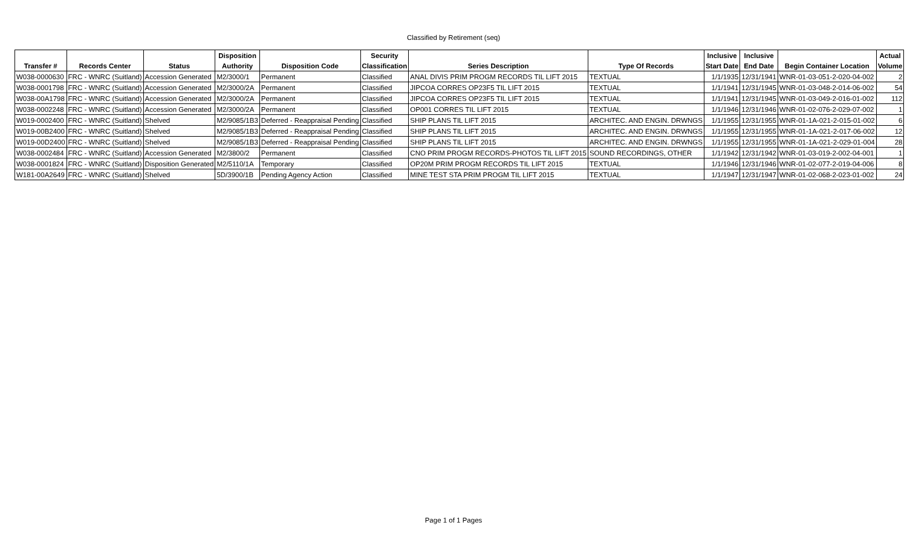Classified by Retirement (seq)
| | | | Disposition | | Security | | | Inclusive | Inclusive | | Actual |
| --- | --- | --- | --- | --- | --- | --- | --- | --- | --- | --- | --- |
| Transfer # | Records Center | Status | Authority | Disposition Code | Classification | Series Description | Type Of Records | Start Date | End Date | Begin Container Location | Volume |
| W038-0000630 | FRC - WNRC (Suitland) | Accession Generated | M2/3000/1 | Permanent | Classified | ANAL DIVIS PRIM PROGM RECORDS TIL LIFT 2015 | TEXTUAL | 1/1/1935 | 12/31/1941 | WNR-01-03-051-2-020-04-002 | 2 |
| W038-0001798 | FRC - WNRC (Suitland) | Accession Generated | M2/3000/2A | Permanent | Classified | JIPCOA CORRES OP23F5 TIL LIFT 2015 | TEXTUAL | 1/1/1941 | 12/31/1945 | WNR-01-03-048-2-014-06-002 | 54 |
| W038-00A1798 | FRC - WNRC (Suitland) | Accession Generated | M2/3000/2A | Permanent | Classified | JIPCOA CORRES OP23F5 TIL LIFT 2015 | TEXTUAL | 1/1/1941 | 12/31/1945 | WNR-01-03-049-2-016-01-002 | 112 |
| W038-0002248 | FRC - WNRC (Suitland) | Accession Generated | M2/3000/2A | Permanent | Classified | OP001 CORRES TIL LIFT 2015 | TEXTUAL | 1/1/1946 | 12/31/1946 | WNR-01-02-076-2-029-07-002 | 1 |
| W019-0002400 | FRC - WNRC (Suitland) | Shelved | M2/9085/1B3 | Deferred - Reappraisal Pending | Classified | SHIP PLANS TIL LIFT 2015 | ARCHITEC. AND ENGIN. DRWNGS | 1/1/1955 | 12/31/1955 | WNR-01-1A-021-2-015-01-002 | 6 |
| W019-00B2400 | FRC - WNRC (Suitland) | Shelved | M2/9085/1B3 | Deferred - Reappraisal Pending | Classified | SHIP PLANS TIL LIFT 2015 | ARCHITEC. AND ENGIN. DRWNGS | 1/1/1955 | 12/31/1955 | WNR-01-1A-021-2-017-06-002 | 12 |
| W019-00D2400 | FRC - WNRC (Suitland) | Shelved | M2/9085/1B3 | Deferred - Reappraisal Pending | Classified | SHIP PLANS TIL LIFT 2015 | ARCHITEC. AND ENGIN. DRWNGS | 1/1/1955 | 12/31/1955 | WNR-01-1A-021-2-029-01-004 | 28 |
| W038-0002484 | FRC - WNRC (Suitland) | Accession Generated | M2/3800/2 | Permanent | Classified | CNO PRIM PROGM RECORDS-PHOTOS TIL LIFT 2015 | SOUND RECORDINGS, OTHER | 1/1/1942 | 12/31/1942 | WNR-01-03-019-2-002-04-001 | 1 |
| W038-0001824 | FRC - WNRC (Suitland) | Disposition Generated | M2/5110/1A | Temporary | Classified | OP20M PRIM PROGM RECORDS TIL LIFT 2015 | TEXTUAL | 1/1/1946 | 12/31/1946 | WNR-01-02-077-2-019-04-006 | 8 |
| W181-00A2649 | FRC - WNRC (Suitland) | Shelved | 5D/3900/1B | Pending Agency Action | Classified | MINE TEST STA PRIM PROGM TIL LIFT 2015 | TEXTUAL | 1/1/1947 | 12/31/1947 | WNR-01-02-068-2-023-01-002 | 24 |
Page 1 of 1 Pages